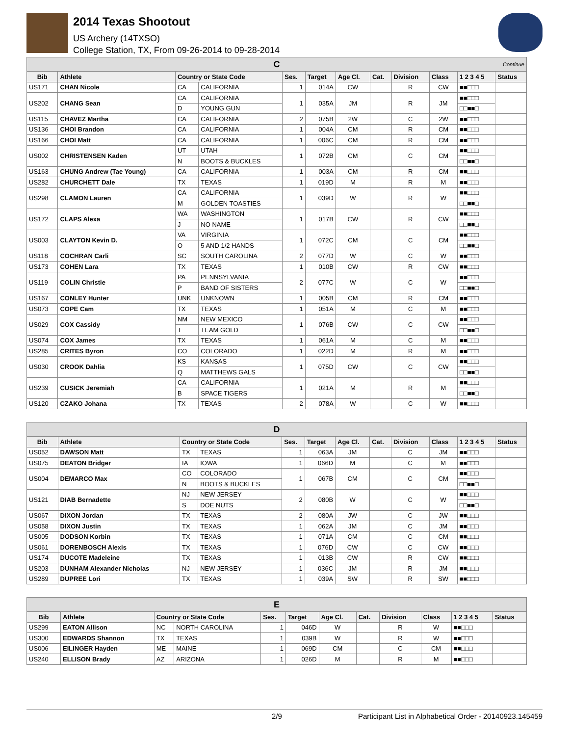2014 Texas Shootout
US Archery (14TXSO)
College Station, TX, From 09-26-2014 to 09-28-2014
| C Continue | | | | | | | | | | | |
| --- | --- | --- | --- | --- | --- | --- | --- | --- | --- | --- | --- |
| Bib | Athlete | Country or State Code | | Ses. | Target | Age Cl. | Cat. | Division | Class | 1 2 3 4 5 | Status |
| US171 | CHAN Nicole | CA | CALIFORNIA | 1 | 014A | CW | | R | CW | ■■□□□ | |
| US202 | CHANG Sean | CA | CALIFORNIA | 1 | 035A | JM | | R | JM | ■■□□□ | |
| | | D | YOUNG GUN | | | | | | | □□■■□ | |
| US115 | CHAVEZ Martha | CA | CALIFORNIA | 2 | 075B | 2W | | C | 2W | ■■□□□ | |
| US136 | CHOI Brandon | CA | CALIFORNIA | 1 | 004A | CM | | R | CM | ■■□□□ | |
| US166 | CHOI Matt | CA | CALIFORNIA | 1 | 006C | CM | | R | CM | ■■□□□ | |
| US002 | CHRISTENSEN Kaden | UT | UTAH | 1 | 072B | CM | | C | CM | ■■□□□ | |
| | | N | BOOTS & BUCKLES | | | | | | | □□■■□ | |
| US163 | CHUNG Andrew (Tae Young) | CA | CALIFORNIA | 1 | 003A | CM | | R | CM | ■■□□□ | |
| US282 | CHURCHETT Dale | TX | TEXAS | 1 | 019D | M | | R | M | ■■□□□ | |
| US298 | CLAMON Lauren | CA | CALIFORNIA | 1 | 039D | W | | R | W | ■■□□□ | |
| | | M | GOLDEN TOASTIES | | | | | | | □□■■□ | |
| US172 | CLAPS Alexa | WA | WASHINGTON | 1 | 017B | CW | | R | CW | ■■□□□ | |
| | | J | NO NAME | | | | | | | □□■■□ | |
| US003 | CLAYTON Kevin D. | VA | VIRGINIA | 1 | 072C | CM | | C | CM | ■■□□□ | |
| | | O | 5 AND 1/2 HANDS | | | | | | | □□■■□ | |
| US118 | COCHRAN Carli | SC | SOUTH CAROLINA | 2 | 077D | W | | C | W | ■■□□□ | |
| US173 | COHEN Lara | TX | TEXAS | 1 | 010B | CW | | R | CW | ■■□□□ | |
| US119 | COLIN Christie | PA | PENNSYLVANIA | 2 | 077C | W | | C | W | ■■□□□ | |
| | | P | BAND OF SISTERS | | | | | | | □□■■□ | |
| US167 | CONLEY Hunter | UNK | UNKNOWN | 1 | 005B | CM | | R | CM | ■■□□□ | |
| US073 | COPE Cam | TX | TEXAS | 1 | 051A | M | | C | M | ■■□□□ | |
| US029 | COX Cassidy | NM | NEW MEXICO | 1 | 076B | CW | | C | CW | ■■□□□ | |
| | | T | TEAM GOLD | | | | | | | □□■■□ | |
| US074 | COX James | TX | TEXAS | 1 | 061A | M | | C | M | ■■□□□ | |
| US285 | CRITES Byron | CO | COLORADO | 1 | 022D | M | | R | M | ■■□□□ | |
| US030 | CROOK Dahlia | KS | KANSAS | 1 | 075D | CW | | C | CW | ■■□□□ | |
| | | Q | MATTHEWS GALS | | | | | | | □□■■□ | |
| US239 | CUSICK Jeremiah | CA | CALIFORNIA | 1 | 021A | M | | R | M | ■■□□□ | |
| | | B | SPACE TIGERS | | | | | | | □□■■□ | |
| US120 | CZAKO Johana | TX | TEXAS | 2 | 078A | W | | C | W | ■■□□□ | |
| D | | | | | | | | | | | |
| --- | --- | --- | --- | --- | --- | --- | --- | --- | --- | --- | --- |
| Bib | Athlete | Country or State Code | | Ses. | Target | Age Cl. | Cat. | Division | Class | 1 2 3 4 5 | Status |
| US052 | DAWSON Matt | TX | TEXAS | 1 | 063A | JM | | C | JM | ■■□□□ | |
| US075 | DEATON Bridger | IA | IOWA | 1 | 066D | M | | C | M | ■■□□□ | |
| US004 | DEMARCO Max | CO | COLORADO | 1 | 067B | CM | | C | CM | ■■□□□ | |
| | | N | BOOTS & BUCKLES | | | | | | | □□■■□ | |
| US121 | DIAB Bernadette | NJ | NEW JERSEY | 2 | 080B | W | | C | W | ■■□□□ | |
| | | S | DOE NUTS | | | | | | | □□■■□ | |
| US067 | DIXON Jordan | TX | TEXAS | 2 | 080A | JW | | C | JW | ■■□□□ | |
| US058 | DIXON Justin | TX | TEXAS | 1 | 062A | JM | | C | JM | ■■□□□ | |
| US005 | DODSON Korbin | TX | TEXAS | 1 | 071A | CM | | C | CM | ■■□□□ | |
| US061 | DORENBOSCH Alexis | TX | TEXAS | 1 | 076D | CW | | C | CW | ■■□□□ | |
| US174 | DUCOTE Madeleine | TX | TEXAS | 1 | 013B | CW | | R | CW | ■■□□□ | |
| US203 | DUNHAM Alexander Nicholas | NJ | NEW JERSEY | 1 | 036C | JM | | R | JM | ■■□□□ | |
| US289 | DUPREE Lori | TX | TEXAS | 1 | 039A | SW | | R | SW | ■■□□□ | |
| E | | | | | | | | | | | |
| --- | --- | --- | --- | --- | --- | --- | --- | --- | --- | --- | --- |
| Bib | Athlete | Country or State Code | | Ses. | Target | Age Cl. | Cat. | Division | Class | 1 2 3 4 5 | Status |
| US299 | EATON Allison | NC | NORTH CAROLINA | 1 | 046D | W | | R | W | ■■□□□ | |
| US300 | EDWARDS Shannon | TX | TEXAS | 1 | 039B | W | | R | W | ■■□□□ | |
| US006 | EILINGER Hayden | ME | MAINE | 1 | 069D | CM | | C | CM | ■■□□□ | |
| US240 | ELLISON Brady | AZ | ARIZONA | 1 | 026D | M | | R | M | ■■□□□ | |
2/9 Participant List in Alphabetical Order - 20140923.145459